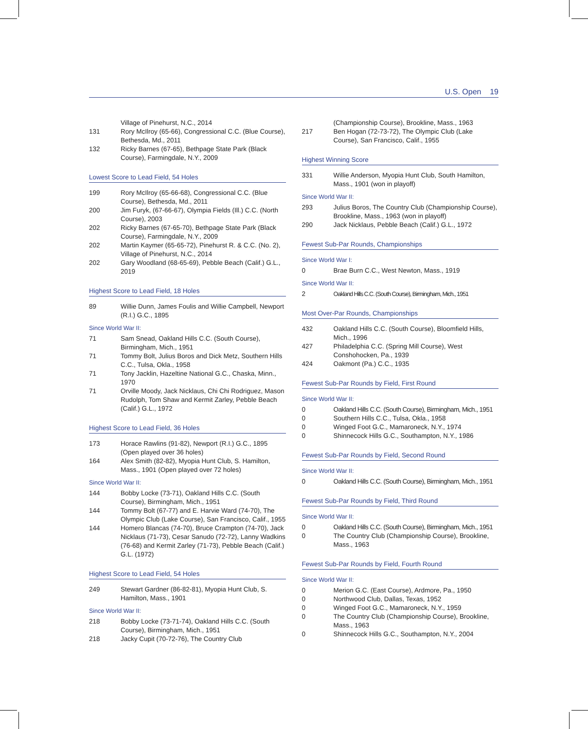U.S. Open 19
Village of Pinehurst, N.C., 2014
131 Rory McIlroy (65-66), Congressional C.C. (Blue Course), Bethesda, Md., 2011
132 Ricky Barnes (67-65), Bethpage State Park (Black Course), Farmingdale, N.Y., 2009
Lowest Score to Lead Field, 54 Holes
199 Rory McIlroy (65-66-68), Congressional C.C. (Blue Course), Bethesda, Md., 2011
200 Jim Furyk, (67-66-67), Olympia Fields (Ill.) C.C. (North Course), 2003
202 Ricky Barnes (67-65-70), Bethpage State Park (Black Course), Farmingdale, N.Y., 2009
202 Martin Kaymer (65-65-72), Pinehurst R. & C.C. (No. 2), Village of Pinehurst, N.C., 2014
202 Gary Woodland (68-65-69), Pebble Beach (Calif.) G.L., 2019
Highest Score to Lead Field, 18 Holes
89 Willie Dunn, James Foulis and Willie Campbell, Newport (R.I.) G.C., 1895
Since World War II:
71 Sam Snead, Oakland Hills C.C. (South Course), Birmingham, Mich., 1951
71 Tommy Bolt, Julius Boros and Dick Metz, Southern Hills C.C., Tulsa, Okla., 1958
71 Tony Jacklin, Hazeltine National G.C., Chaska, Minn., 1970
71 Orville Moody, Jack Nicklaus, Chi Chi Rodriguez, Mason Rudolph, Tom Shaw and Kermit Zarley, Pebble Beach (Calif.) G.L., 1972
Highest Score to Lead Field, 36 Holes
173 Horace Rawlins (91-82), Newport (R.I.) G.C., 1895 (Open played over 36 holes)
164 Alex Smith (82-82), Myopia Hunt Club, S. Hamilton, Mass., 1901 (Open played over 72 holes)
Since World War II:
144 Bobby Locke (73-71), Oakland Hills C.C. (South Course), Birmingham, Mich., 1951
144 Tommy Bolt (67-77) and E. Harvie Ward (74-70), The Olympic Club (Lake Course), San Francisco, Calif., 1955
144 Homero Blancas (74-70), Bruce Crampton (74-70), Jack Nicklaus (71-73), Cesar Sanudo (72-72), Lanny Wadkins (76-68) and Kermit Zarley (71-73), Pebble Beach (Calif.) G.L. (1972)
Highest Score to Lead Field, 54 Holes
249 Stewart Gardner (86-82-81), Myopia Hunt Club, S. Hamilton, Mass., 1901
Since World War II:
218 Bobby Locke (73-71-74), Oakland Hills C.C. (South Course), Birmingham, Mich., 1951
218 Jacky Cupit (70-72-76), The Country Club
(Championship Course), Brookline, Mass., 1963
217 Ben Hogan (72-73-72), The Olympic Club (Lake Course), San Francisco, Calif., 1955
Highest Winning Score
331 Willie Anderson, Myopia Hunt Club, South Hamilton, Mass., 1901 (won in playoff)
Since World War II:
293 Julius Boros, The Country Club (Championship Course), Brookline, Mass., 1963 (won in playoff)
290 Jack Nicklaus, Pebble Beach (Calif.) G.L., 1972
Fewest Sub-Par Rounds, Championships
Since World War I:
0 Brae Burn C.C., West Newton, Mass., 1919
Since World War II:
2 Oakland Hills C.C. (South Course), Birmingham, Mich., 1951
Most Over-Par Rounds, Championships
432 Oakland Hills C.C. (South Course), Bloomfield Hills, Mich., 1996
427 Philadelphia C.C. (Spring Mill Course), West Conshohocken, Pa., 1939
424 Oakmont (Pa.) C.C., 1935
Fewest Sub-Par Rounds by Field, First Round
Since World War II:
0 Oakland Hills C.C. (South Course), Birmingham, Mich., 1951
0 Southern Hills C.C., Tulsa, Okla., 1958
0 Winged Foot G.C., Mamaroneck, N.Y., 1974
0 Shinnecock Hills G.C., Southampton, N.Y., 1986
Fewest Sub-Par Rounds by Field, Second Round
Since World War II:
0 Oakland Hills C.C. (South Course), Birmingham, Mich., 1951
Fewest Sub-Par Rounds by Field, Third Round
Since World War II:
0 Oakland Hills C.C. (South Course), Birmingham, Mich., 1951
0 The Country Club (Championship Course), Brookline, Mass., 1963
Fewest Sub-Par Rounds by Field, Fourth Round
Since World War II:
0 Merion G.C. (East Course), Ardmore, Pa., 1950
0 Northwood Club, Dallas, Texas, 1952
0 Winged Foot G.C., Mamaroneck, N.Y., 1959
0 The Country Club (Championship Course), Brookline, Mass., 1963
0 Shinnecock Hills G.C., Southampton, N.Y., 2004